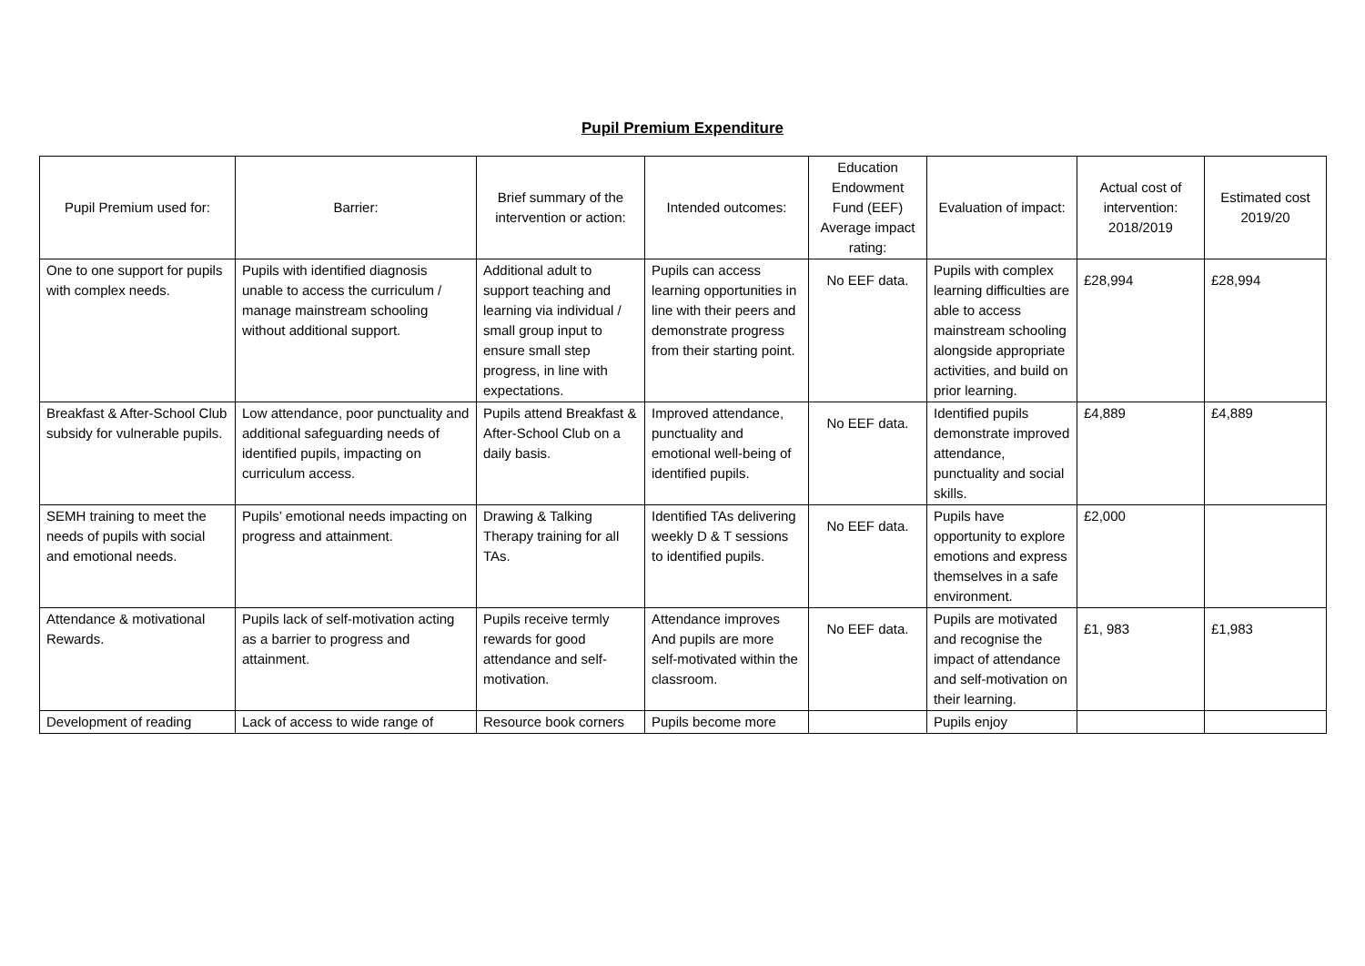Pupil Premium Expenditure
| Pupil Premium used for: | Barrier: | Brief summary of the intervention or action: | Intended outcomes: | Education Endowment Fund (EEF) Average impact rating: | Evaluation of impact: | Actual cost of intervention: 2018/2019 | Estimated cost 2019/20 |
| --- | --- | --- | --- | --- | --- | --- | --- |
| One to one support for pupils with complex needs. | Pupils with identified diagnosis unable to access the curriculum / manage mainstream schooling without additional support. | Additional adult to support teaching and learning via individual / small group input to ensure small step progress, in line with expectations. | Pupils can access learning opportunities in line with their peers and demonstrate progress from their starting point. | No EEF data. | Pupils with complex learning difficulties are able to access mainstream schooling alongside appropriate activities, and build on prior learning. | £28,994 | £28,994 |
| Breakfast & After-School Club subsidy for vulnerable pupils. | Low attendance, poor punctuality and additional safeguarding needs of identified pupils, impacting on curriculum access. | Pupils attend Breakfast & After-School Club on a daily basis. | Improved attendance, punctuality and emotional well-being of identified pupils. | No EEF data. | Identified pupils demonstrate improved attendance, punctuality and social skills. | £4,889 | £4,889 |
| SEMH training to meet the needs of pupils with social and emotional needs. | Pupils’ emotional needs impacting on progress and attainment. | Drawing & Talking Therapy training for all TAs. | Identified TAs delivering weekly D & T sessions to identified pupils. | No EEF data. | Pupils have opportunity to explore emotions and express themselves in a safe environment. | £2,000 | |
| Attendance & motivational Rewards. | Pupils lack of self-motivation acting as a barrier to progress and attainment. | Pupils receive termly rewards for good attendance and self-motivation. | Attendance improves And pupils are more self-motivated within the classroom. | No EEF data. | Pupils are motivated and recognise the impact of attendance and self-motivation on their learning. | £1, 983 | £1,983 |
| Development of reading | Lack of access to wide range of | Resource book corners | Pupils become more | | Pupils enjoy | | |